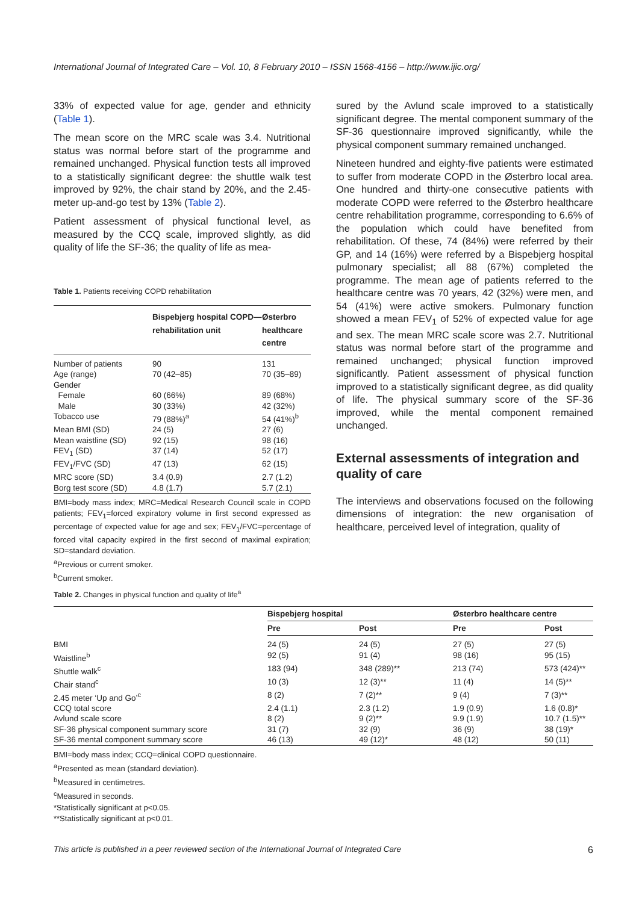International Journal of Integrated Care – Vol. 10, 8 February 2010 – ISSN 1568-4156 – http://www.ijic.org/
33% of expected value for age, gender and ethnicity (Table 1).
The mean score on the MRC scale was 3.4. Nutritional status was normal before start of the programme and remained unchanged. Physical function tests all improved to a statistically significant degree: the shuttle walk test improved by 92%, the chair stand by 20%, and the 2.45-meter up-and-go test by 13% (Table 2).
Patient assessment of physical functional level, as measured by the CCQ scale, improved slightly, as did quality of life the SF-36; the quality of life as mea-
Table 1. Patients receiving COPD rehabilitation
| | Bispebjerg hospital COPD—rehabilitation unit | Østerbro healthcare centre |
| --- | --- | --- |
| Number of patients | 90 | 131 |
| Age (range) | 70 (42–85) | 70 (35–89) |
| Gender | | |
| Female | 60 (66%) | 89 (68%) |
| Male | 30 (33%) | 42 (32%) |
| Tobacco use | 79 (88%)<sup>a</sup> | 54 (41%)<sup>b</sup> |
| Mean BMI (SD) | 24 (5) | 27 (6) |
| Mean waistline (SD) | 92 (15) | 98 (16) |
| FEV<sub>1</sub> (SD) | 37 (14) | 52 (17) |
| FEV<sub>1</sub>/FVC (SD) | 47 (13) | 62 (15) |
| MRC score (SD) | 3.4 (0.9) | 2.7 (1.2) |
| Borg test score (SD) | 4.8 (1.7) | 5.7 (2.1) |
BMI=body mass index; MRC=Medical Research Council scale in COPD patients; FEV<sub>1</sub>=forced expiratory volume in first second expressed as percentage of expected value for age and sex; FEV<sub>1</sub>/FVC=percentage of forced vital capacity expired in the first second of maximal expiration; SD=standard deviation.
<sup>a</sup> Previous or current smoker.
<sup>b</sup> Current smoker.
sured by the Avlund scale improved to a statistically significant degree. The mental component summary of the SF-36 questionnaire improved significantly, while the physical component summary remained unchanged.
Nineteen hundred and eighty-five patients were estimated to suffer from moderate COPD in the Østerbro local area. One hundred and thirty-one consecutive patients with moderate COPD were referred to the Østerbro healthcare centre rehabilitation programme, corresponding to 6.6% of the population which could have benefited from rehabilitation. Of these, 74 (84%) were referred by their GP, and 14 (16%) were referred by a Bispebjerg hospital pulmonary specialist; all 88 (67%) completed the programme. The mean age of patients referred to the healthcare centre was 70 years, 42 (32%) were men, and 54 (41%) were active smokers. Pulmonary function showed a mean FEV<sub>1</sub> of 52% of expected value for age and sex. The mean MRC scale score was 2.7. Nutritional status was normal before start of the programme and remained unchanged; physical function improved significantly. Patient assessment of physical function improved to a statistically significant degree, as did quality of life. The physical summary score of the SF-36 improved, while the mental component remained unchanged.
External assessments of integration and quality of care
The interviews and observations focused on the following dimensions of integration: the new organisation of healthcare, perceived level of integration, quality of
Table 2. Changes in physical function and quality of life<sup>a</sup>
| | Bispebjerg hospital | | Østerbro healthcare centre | |
| --- | --- | --- | --- | --- |
| | Pre | Post | Pre | Post |
| BMI | 24 (5) | 24 (5) | 27 (5) | 27 (5) |
| Waistline<sup>b</sup> | 92 (5) | 91 (4) | 98 (16) | 95 (15) |
| Shuttle walk<sup>c</sup> | 183 (94) | 348 (289)** | 213 (74) | 573 (424)** |
| Chair stand<sup>c</sup> | 10 (3) | 12 (3)** | 11 (4) | 14 (5)** |
| 2.45 meter ‘Up and Go’<sup>c</sup> | 8 (2) | 7 (2)** | 9 (4) | 7 (3)** |
| CCQ total score | 2.4 (1.1) | 2.3 (1.2) | 1.9 (0.9) | 1.6 (0.8)* |
| Avlund scale score | 8 (2) | 9 (2)** | 9.9 (1.9) | 10.7 (1.5)** |
| SF-36 physical component summary score | 31 (7) | 32 (9) | 36 (9) | 38 (19)* |
| SF-36 mental component summary score | 46 (13) | 49 (12)* | 48 (12) | 50 (11) |
BMI=body mass index; CCQ=clinical COPD questionnaire.
<sup>a</sup> Presented as mean (standard deviation).
<sup>b</sup> Measured in centimetres.
<sup>c</sup> Measured in seconds.
*Statistically significant at p<0.05.
**Statistically significant at p<0.01.
This article is published in a peer reviewed section of the International Journal of Integrated Care 6